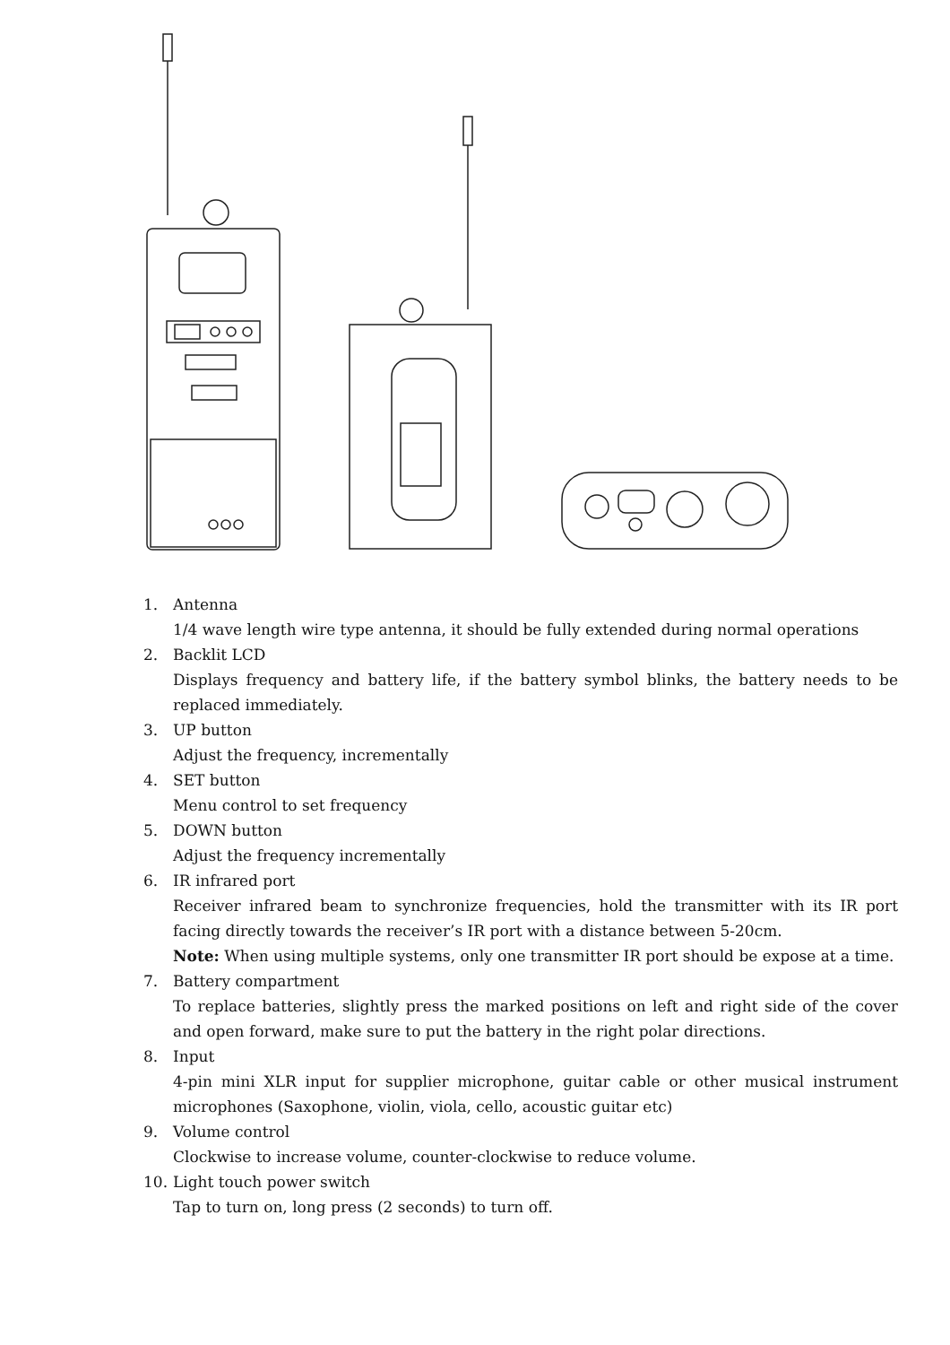1. Antenna
1/4 wave length wire type antenna, it should be fully extended during normal operations
2. Backlit LCD
Displays frequency and battery life, if the battery symbol blinks, the battery needs to be replaced immediately.
3. UP button
Adjust the frequency, incrementally
4. SET button
Menu control to set frequency
5. DOWN button
Adjust the frequency incrementally
6. IR infrared port
Receiver infrared beam to synchronize frequencies, hold the transmitter with its IR port facing directly towards the receiver’s IR port with a distance between 5-20cm.
Note: When using multiple systems, only one transmitter IR port should be expose at a time.
7. Battery compartment
To replace batteries, slightly press the marked positions on left and right side of the cover and open forward, make sure to put the battery in the right polar directions.
8. Input
4-pin mini XLR input for supplier microphone, guitar cable or other musical instrument microphones (Saxophone, violin, viola, cello, acoustic guitar etc)
9. Volume control
Clockwise to increase volume, counter-clockwise to reduce volume.
10. Light touch power switch
Tap to turn on, long press (2 seconds) to turn off.